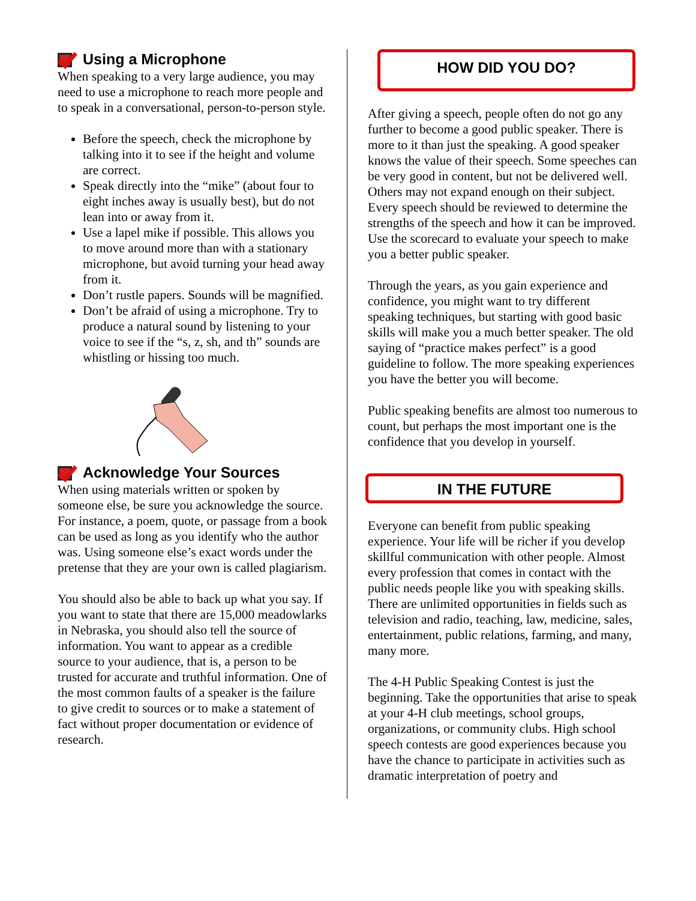Using a Microphone
When speaking to a very large audience, you may need to use a microphone to reach more people and to speak in a conversational, person-to-person style.
Before the speech, check the microphone by talking into it to see if the height and volume are correct.
Speak directly into the “mike” (about four to eight inches away is usually best), but do not lean into or away from it.
Use a lapel mike if possible. This allows you to move around more than with a stationary microphone, but avoid turning your head away from it.
Don’t rustle papers. Sounds will be magnified.
Don’t be afraid of using a microphone. Try to produce a natural sound by listening to your voice to see if the “s, z, sh, and th” sounds are whistling or hissing too much.
Acknowledge Your Sources
When using materials written or spoken by someone else, be sure you acknowledge the source. For instance, a poem, quote, or passage from a book can be used as long as you identify who the author was. Using someone else’s exact words under the pretense that they are your own is called plagiarism.
You should also be able to back up what you say. If you want to state that there are 15,000 meadowlarks in Nebraska, you should also tell the source of information. You want to appear as a credible source to your audience, that is, a person to be trusted for accurate and truthful information. One of the most common faults of a speaker is the failure to give credit to sources or to make a statement of fact without proper documentation or evidence of research.
HOW DID YOU DO?
After giving a speech, people often do not go any further to become a good public speaker. There is more to it than just the speaking. A good speaker knows the value of their speech. Some speeches can be very good in content, but not be delivered well. Others may not expand enough on their subject. Every speech should be reviewed to determine the strengths of the speech and how it can be improved. Use the scorecard to evaluate your speech to make you a better public speaker.
Through the years, as you gain experience and confidence, you might want to try different speaking techniques, but starting with good basic skills will make you a much better speaker. The old saying of “practice makes perfect” is a good guideline to follow. The more speaking experiences you have the better you will become.
Public speaking benefits are almost too numerous to count, but perhaps the most important one is the confidence that you develop in yourself.
IN THE FUTURE
Everyone can benefit from public speaking experience. Your life will be richer if you develop skillful communication with other people. Almost every profession that comes in contact with the public needs people like you with speaking skills. There are unlimited opportunities in fields such as television and radio, teaching, law, medicine, sales, entertainment, public relations, farming, and many, many more.
The 4-H Public Speaking Contest is just the beginning. Take the opportunities that arise to speak at your 4-H club meetings, school groups, organizations, or community clubs. High school speech contests are good experiences because you have the chance to participate in activities such as dramatic interpretation of poetry and